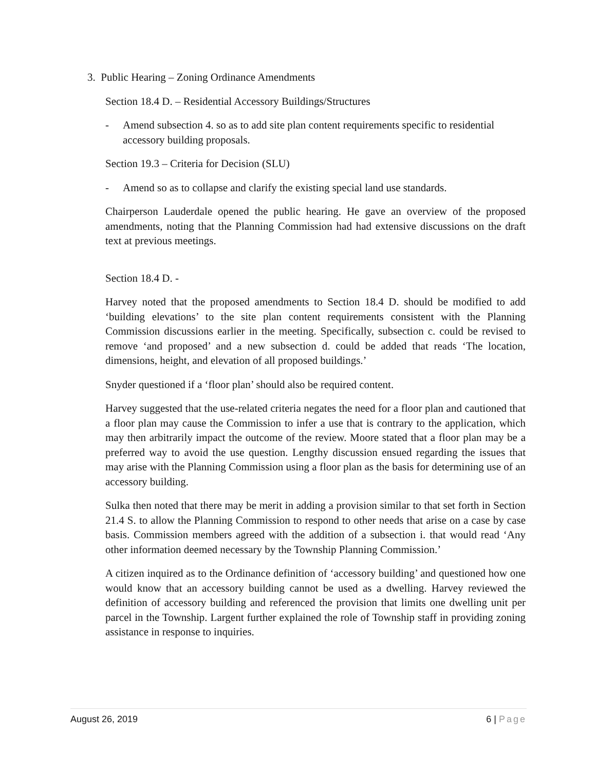3. Public Hearing – Zoning Ordinance Amendments
Section 18.4 D. – Residential Accessory Buildings/Structures
- Amend subsection 4. so as to add site plan content requirements specific to residential accessory building proposals.
Section 19.3 – Criteria for Decision (SLU)
- Amend so as to collapse and clarify the existing special land use standards.
Chairperson Lauderdale opened the public hearing. He gave an overview of the proposed amendments, noting that the Planning Commission had had extensive discussions on the draft text at previous meetings.
Section 18.4 D. -
Harvey noted that the proposed amendments to Section 18.4 D. should be modified to add ‘building elevations’ to the site plan content requirements consistent with the Planning Commission discussions earlier in the meeting. Specifically, subsection c. could be revised to remove ‘and proposed’ and a new subsection d. could be added that reads ‘The location, dimensions, height, and elevation of all proposed buildings.’
Snyder questioned if a ‘floor plan’ should also be required content.
Harvey suggested that the use-related criteria negates the need for a floor plan and cautioned that a floor plan may cause the Commission to infer a use that is contrary to the application, which may then arbitrarily impact the outcome of the review. Moore stated that a floor plan may be a preferred way to avoid the use question. Lengthy discussion ensued regarding the issues that may arise with the Planning Commission using a floor plan as the basis for determining use of an accessory building.
Sulka then noted that there may be merit in adding a provision similar to that set forth in Section 21.4 S. to allow the Planning Commission to respond to other needs that arise on a case by case basis. Commission members agreed with the addition of a subsection i. that would read ‘Any other information deemed necessary by the Township Planning Commission.’
A citizen inquired as to the Ordinance definition of ‘accessory building’ and questioned how one would know that an accessory building cannot be used as a dwelling. Harvey reviewed the definition of accessory building and referenced the provision that limits one dwelling unit per parcel in the Township. Largent further explained the role of Township staff in providing zoning assistance in response to inquiries.
August 26, 2019 6 | Page